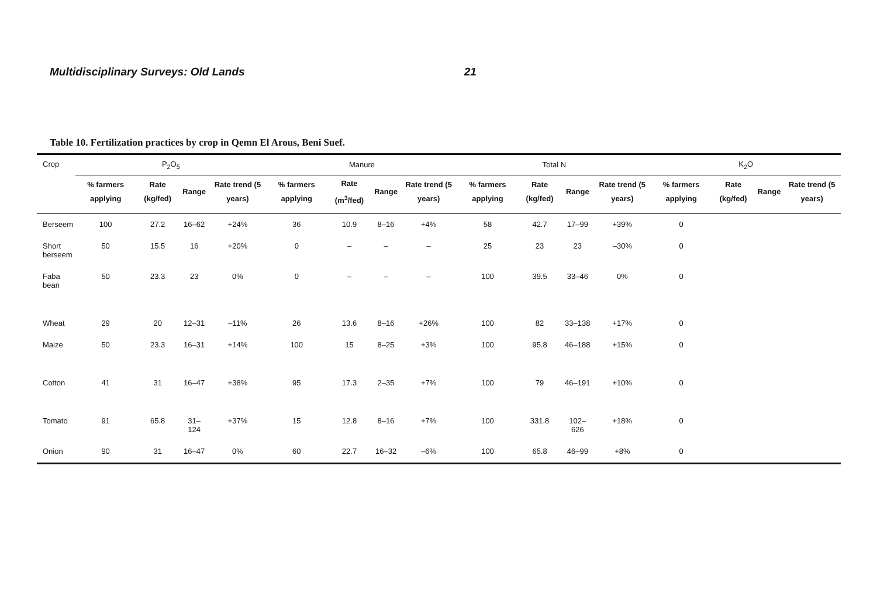Multidisciplinary Surveys: Old Lands 21
Table 10. Fertilization practices by crop in Qemn El Arous, Beni Suef.
| Crop | P<sub>2</sub>O<sub>5</sub> | | | | Manure | | | | Total N | | | | K<sub>2</sub>O | | | |
| --- | --- | --- | --- | --- | --- | --- | --- | --- | --- | --- | --- | --- | --- | --- | --- | --- |
| | % farmers applying | Rate (kg/fed) | Range | Rate trend (5 years) | % farmers applying | Rate (m<sup>3</sup>/fed) | Range | Rate trend (5 years) | % farmers applying | Rate (kg/fed) | Range | Rate trend (5 years) | % farmers applying | Rate (kg/fed) | Range | Rate trend (5 years) |
| Berseem | 100 | 27.2 | 16–62 | +24% | 36 | 10.9 | 8–16 | +4% | 58 | 42.7 | 17–99 | +39% | 0 | | | |
| Short berseem | 50 | 15.5 | 16 | +20% | 0 | – | – | – | 25 | 23 | 23 | –30% | 0 | | | |
| Faba bean | 50 | 23.3 | 23 | 0% | 0 | – | – | – | 100 | 39.5 | 33–46 | 0% | 0 | | | |
| Wheat | 29 | 20 | 12–31 | –11% | 26 | 13.6 | 8–16 | +26% | 100 | 82 | 33–138 | +17% | 0 | | | |
| Maize | 50 | 23.3 | 16–31 | +14% | 100 | 15 | 8–25 | +3% | 100 | 95.8 | 46–188 | +15% | 0 | | | |
| Cotton | 41 | 31 | 16–47 | +38% | 95 | 17.3 | 2–35 | +7% | 100 | 79 | 46–191 | +10% | 0 | | | |
| Tomato | 91 | 65.8 | 31–124 | +37% | 15 | 12.8 | 8–16 | +7% | 100 | 331.8 | 102–626 | +18% | 0 | | | |
| Onion | 90 | 31 | 16–47 | 0% | 60 | 22.7 | 16–32 | –6% | 100 | 65.8 | 46–99 | +8% | 0 | | | |